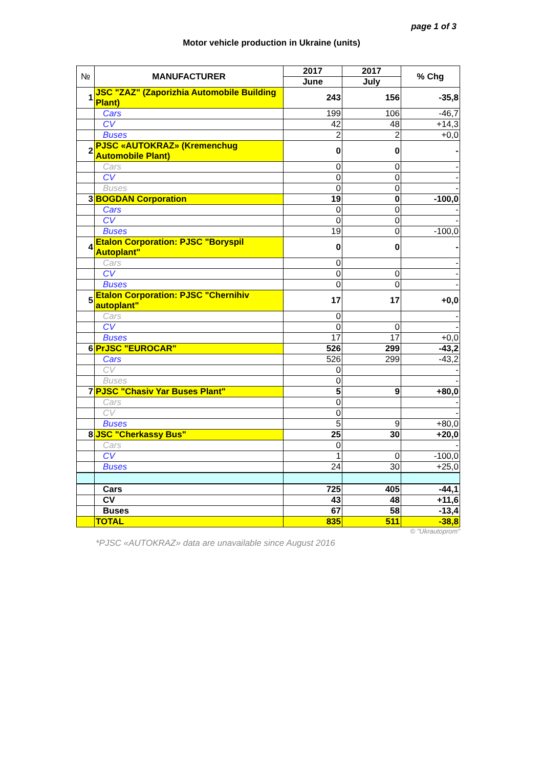page 1 of 3
Motor vehicle production in Ukraine (units)
| № | MANUFACTURER | 2017 | 2017 | % Chg |
| --- | --- | --- | --- | --- |
| | | June | July | |
| 1 | JSC "ZAZ" (Zaporizhia Automobile Building Plant) | 243 | 156 | -35,8 |
| | Cars | 199 | 106 | -46,7 |
| | CV | 42 | 48 | +14,3 |
| | Buses | 2 | 2 | +0,0 |
| 2 | PJSC «AUTOKRAZ» (Kremenchug Automobile Plant) | 0 | 0 | - |
| | Cars | 0 | 0 | - |
| | CV | 0 | 0 | - |
| | Buses | 0 | 0 | - |
| 3 | BOGDAN Corporation | 19 | 0 | -100,0 |
| | Cars | 0 | 0 | - |
| | CV | 0 | 0 | - |
| | Buses | 19 | 0 | -100,0 |
| 4 | Etalon Corporation: PJSC "Boryspil Autoplant" | 0 | 0 | - |
| | Cars | 0 | | - |
| | CV | 0 | 0 | - |
| | Buses | 0 | 0 | - |
| 5 | Etalon Corporation: PJSC "Chernihiv autoplant" | 17 | 17 | +0,0 |
| | Cars | 0 | | - |
| | CV | 0 | 0 | - |
| | Buses | 17 | 17 | +0,0 |
| 6 | PrJSC "EUROCAR" | 526 | 299 | -43,2 |
| | Cars | 526 | 299 | -43,2 |
| | CV | 0 | | - |
| | Buses | 0 | | - |
| 7 | PJSC "Chasiv Yar Buses Plant" | 5 | 9 | +80,0 |
| | Cars | 0 | | - |
| | CV | 0 | | - |
| | Buses | 5 | 9 | +80,0 |
| 8 | JSC "Cherkassy Bus" | 25 | 30 | +20,0 |
| | Cars | 0 | | - |
| | CV | 1 | 0 | -100,0 |
| | Buses | 24 | 30 | +25,0 |
| | Cars | 725 | 405 | -44,1 |
| | CV | 43 | 48 | +11,6 |
| | Buses | 67 | 58 | -13,4 |
| | TOTAL | 835 | 511 | -38,8 |
© "Ukrautoprom"
*PJSC «AUTOKRAZ» data are unavailable since August 2016